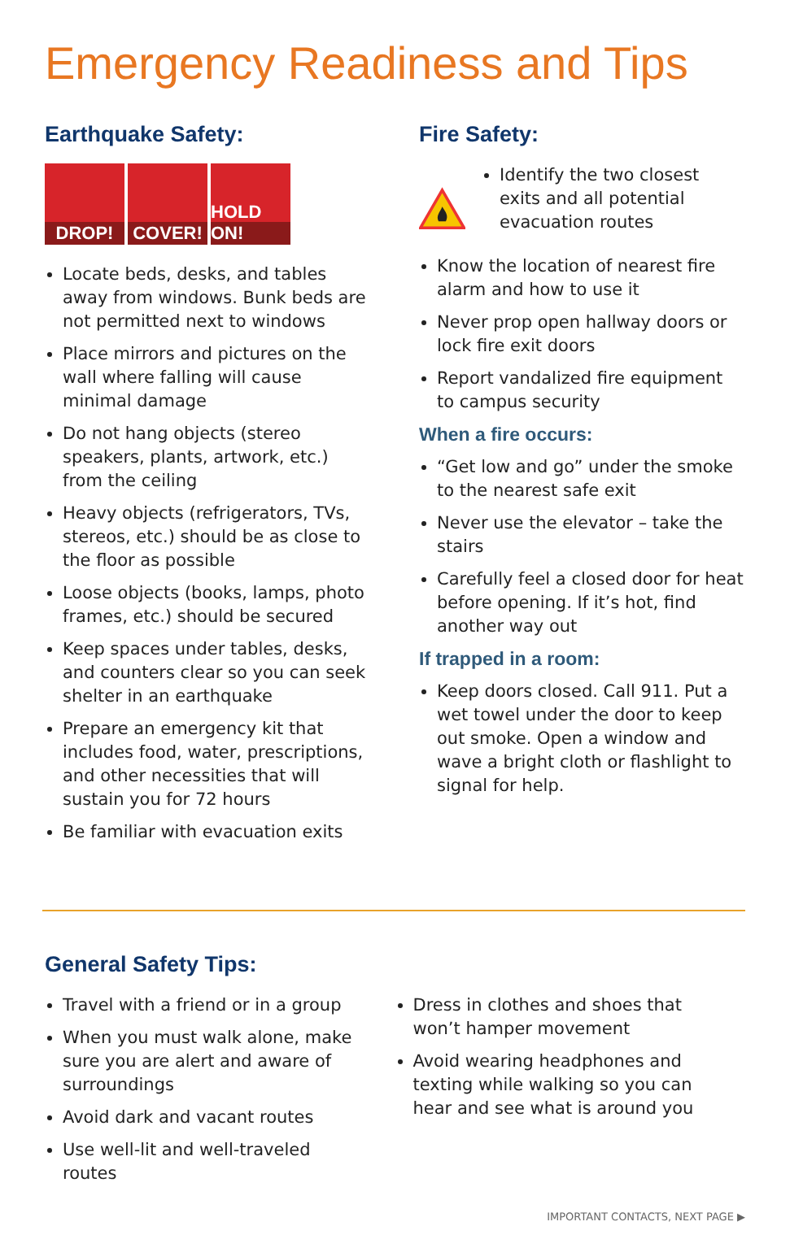Emergency Readiness and Tips
Earthquake Safety:
DROP! COVER! HOLD ON!
Locate beds, desks, and tables away from windows. Bunk beds are not permitted next to windows
Place mirrors and pictures on the wall where falling will cause minimal damage
Do not hang objects (stereo speakers, plants, artwork, etc.) from the ceiling
Heavy objects (refrigerators, TVs, stereos, etc.) should be as close to the floor as possible
Loose objects (books, lamps, photo frames, etc.) should be secured
Keep spaces under tables, desks, and counters clear so you can seek shelter in an earthquake
Prepare an emergency kit that includes food, water, prescriptions, and other necessities that will sustain you for 72 hours
Be familiar with evacuation exits
Fire Safety:
Identify the two closest exits and all potential evacuation routes
Know the location of nearest fire alarm and how to use it
Never prop open hallway doors or lock fire exit doors
Report vandalized fire equipment to campus security
When a fire occurs:
“Get low and go” under the smoke to the nearest safe exit
Never use the elevator – take the stairs
Carefully feel a closed door for heat before opening. If it’s hot, find another way out
If trapped in a room:
Keep doors closed. Call 911. Put a wet towel under the door to keep out smoke. Open a window and wave a bright cloth or flashlight to signal for help.
General Safety Tips:
Travel with a friend or in a group
When you must walk alone, make sure you are alert and aware of surroundings
Avoid dark and vacant routes
Use well-lit and well-traveled routes
Dress in clothes and shoes that won’t hamper movement
Avoid wearing headphones and texting while walking so you can hear and see what is around you
IMPORTANT CONTACTS, NEXT PAGE ▶